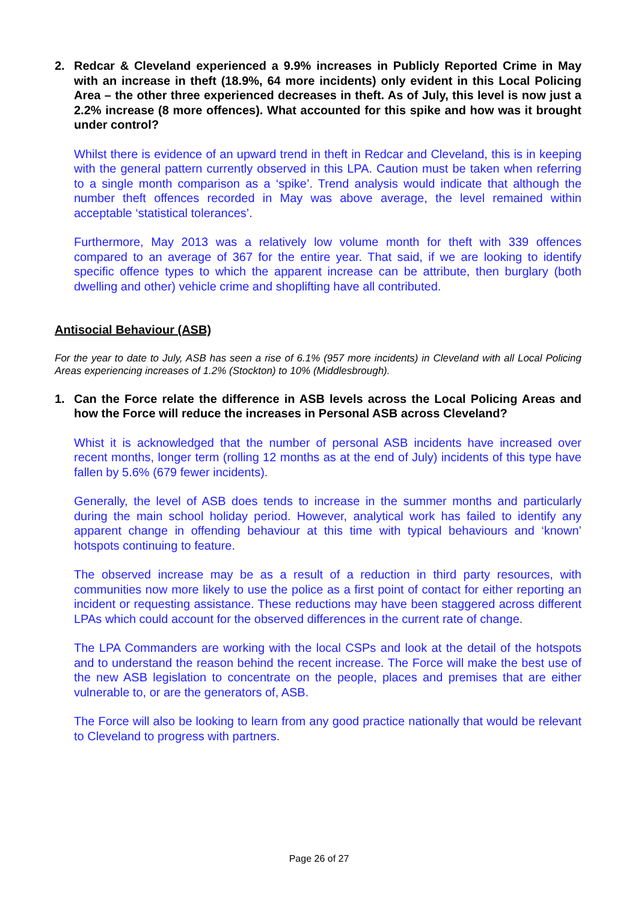2. Redcar & Cleveland experienced a 9.9% increases in Publicly Reported Crime in May with an increase in theft (18.9%, 64 more incidents) only evident in this Local Policing Area – the other three experienced decreases in theft. As of July, this level is now just a 2.2% increase (8 more offences). What accounted for this spike and how was it brought under control?
Whilst there is evidence of an upward trend in theft in Redcar and Cleveland, this is in keeping with the general pattern currently observed in this LPA. Caution must be taken when referring to a single month comparison as a ‘spike’. Trend analysis would indicate that although the number theft offences recorded in May was above average, the level remained within acceptable ‘statistical tolerances’.
Furthermore, May 2013 was a relatively low volume month for theft with 339 offences compared to an average of 367 for the entire year. That said, if we are looking to identify specific offence types to which the apparent increase can be attribute, then burglary (both dwelling and other) vehicle crime and shoplifting have all contributed.
Antisocial Behaviour (ASB)
For the year to date to July, ASB has seen a rise of 6.1% (957 more incidents) in Cleveland with all Local Policing Areas experiencing increases of 1.2% (Stockton) to 10% (Middlesbrough).
1. Can the Force relate the difference in ASB levels across the Local Policing Areas and how the Force will reduce the increases in Personal ASB across Cleveland?
Whist it is acknowledged that the number of personal ASB incidents have increased over recent months, longer term (rolling 12 months as at the end of July) incidents of this type have fallen by 5.6% (679 fewer incidents).
Generally, the level of ASB does tends to increase in the summer months and particularly during the main school holiday period. However, analytical work has failed to identify any apparent change in offending behaviour at this time with typical behaviours and ‘known’ hotspots continuing to feature.
The observed increase may be as a result of a reduction in third party resources, with communities now more likely to use the police as a first point of contact for either reporting an incident or requesting assistance. These reductions may have been staggered across different LPAs which could account for the observed differences in the current rate of change.
The LPA Commanders are working with the local CSPs and look at the detail of the hotspots and to understand the reason behind the recent increase. The Force will make the best use of the new ASB legislation to concentrate on the people, places and premises that are either vulnerable to, or are the generators of, ASB.
The Force will also be looking to learn from any good practice nationally that would be relevant to Cleveland to progress with partners.
Page 26 of 27